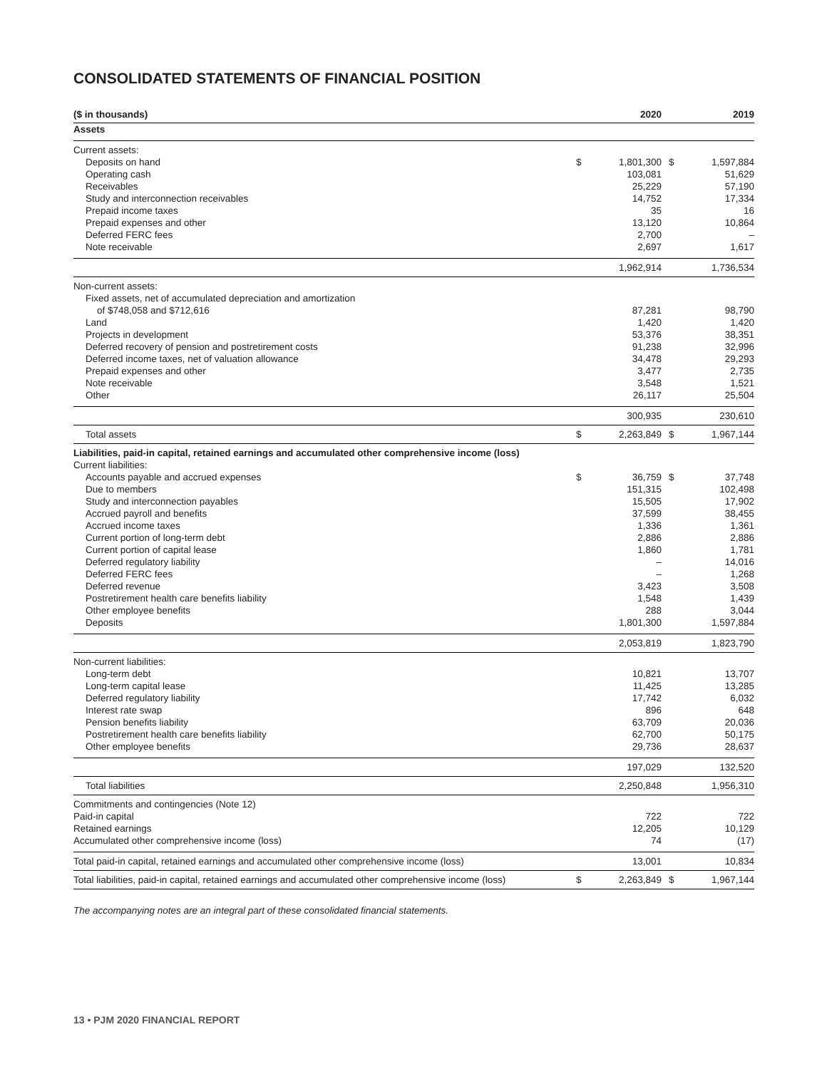CONSOLIDATED STATEMENTS OF FINANCIAL POSITION
| ($ in thousands) | | 2020 | | 2019 |
| --- | --- | --- | --- | --- |
| Assets | | | | |
| Current assets: | | | | |
| Deposits on hand | $ | 1,801,300 | $ | 1,597,884 |
| Operating cash | | 103,081 | | 51,629 |
| Receivables | | 25,229 | | 57,190 |
| Study and interconnection receivables | | 14,752 | | 17,334 |
| Prepaid income taxes | | 35 | | 16 |
| Prepaid expenses and other | | 13,120 | | 10,864 |
| Deferred FERC fees | | 2,700 | | – |
| Note receivable | | 2,697 | | 1,617 |
| | | 1,962,914 | | 1,736,534 |
| Non-current assets: | | | | |
| Fixed assets, net of accumulated depreciation and amortization | | | | |
| of $748,058 and $712,616 | | 87,281 | | 98,790 |
| Land | | 1,420 | | 1,420 |
| Projects in development | | 53,376 | | 38,351 |
| Deferred recovery of pension and postretirement costs | | 91,238 | | 32,996 |
| Deferred income taxes, net of valuation allowance | | 34,478 | | 29,293 |
| Prepaid expenses and other | | 3,477 | | 2,735 |
| Note receivable | | 3,548 | | 1,521 |
| Other | | 26,117 | | 25,504 |
| | | 300,935 | | 230,610 |
| Total assets | $ | 2,263,849 | $ | 1,967,144 |
| Liabilities, paid-in capital, retained earnings and accumulated other comprehensive income (loss) | | | | |
| Current liabilities: | | | | |
| Accounts payable and accrued expenses | $ | 36,759 | $ | 37,748 |
| Due to members | | 151,315 | | 102,498 |
| Study and interconnection payables | | 15,505 | | 17,902 |
| Accrued payroll and benefits | | 37,599 | | 38,455 |
| Accrued income taxes | | 1,336 | | 1,361 |
| Current portion of long-term debt | | 2,886 | | 2,886 |
| Current portion of capital lease | | 1,860 | | 1,781 |
| Deferred regulatory liability | | – | | 14,016 |
| Deferred FERC fees | | – | | 1,268 |
| Deferred revenue | | 3,423 | | 3,508 |
| Postretirement health care benefits liability | | 1,548 | | 1,439 |
| Other employee benefits | | 288 | | 3,044 |
| Deposits | | 1,801,300 | | 1,597,884 |
| | | 2,053,819 | | 1,823,790 |
| Non-current liabilities: | | | | |
| Long-term debt | | 10,821 | | 13,707 |
| Long-term capital lease | | 11,425 | | 13,285 |
| Deferred regulatory liability | | 17,742 | | 6,032 |
| Interest rate swap | | 896 | | 648 |
| Pension benefits liability | | 63,709 | | 20,036 |
| Postretirement health care benefits liability | | 62,700 | | 50,175 |
| Other employee benefits | | 29,736 | | 28,637 |
| | | 197,029 | | 132,520 |
| Total liabilities | | 2,250,848 | | 1,956,310 |
| Commitments and contingencies (Note 12) | | | | |
| Paid-in capital | | 722 | | 722 |
| Retained earnings | | 12,205 | | 10,129 |
| Accumulated other comprehensive income (loss) | | 74 | | (17) |
| Total paid-in capital, retained earnings and accumulated other comprehensive income (loss) | | 13,001 | | 10,834 |
| Total liabilities, paid-in capital, retained earnings and accumulated other comprehensive income (loss) | $ | 2,263,849 | $ | 1,967,144 |
The accompanying notes are an integral part of these consolidated financial statements.
13 • PJM 2020 FINANCIAL REPORT